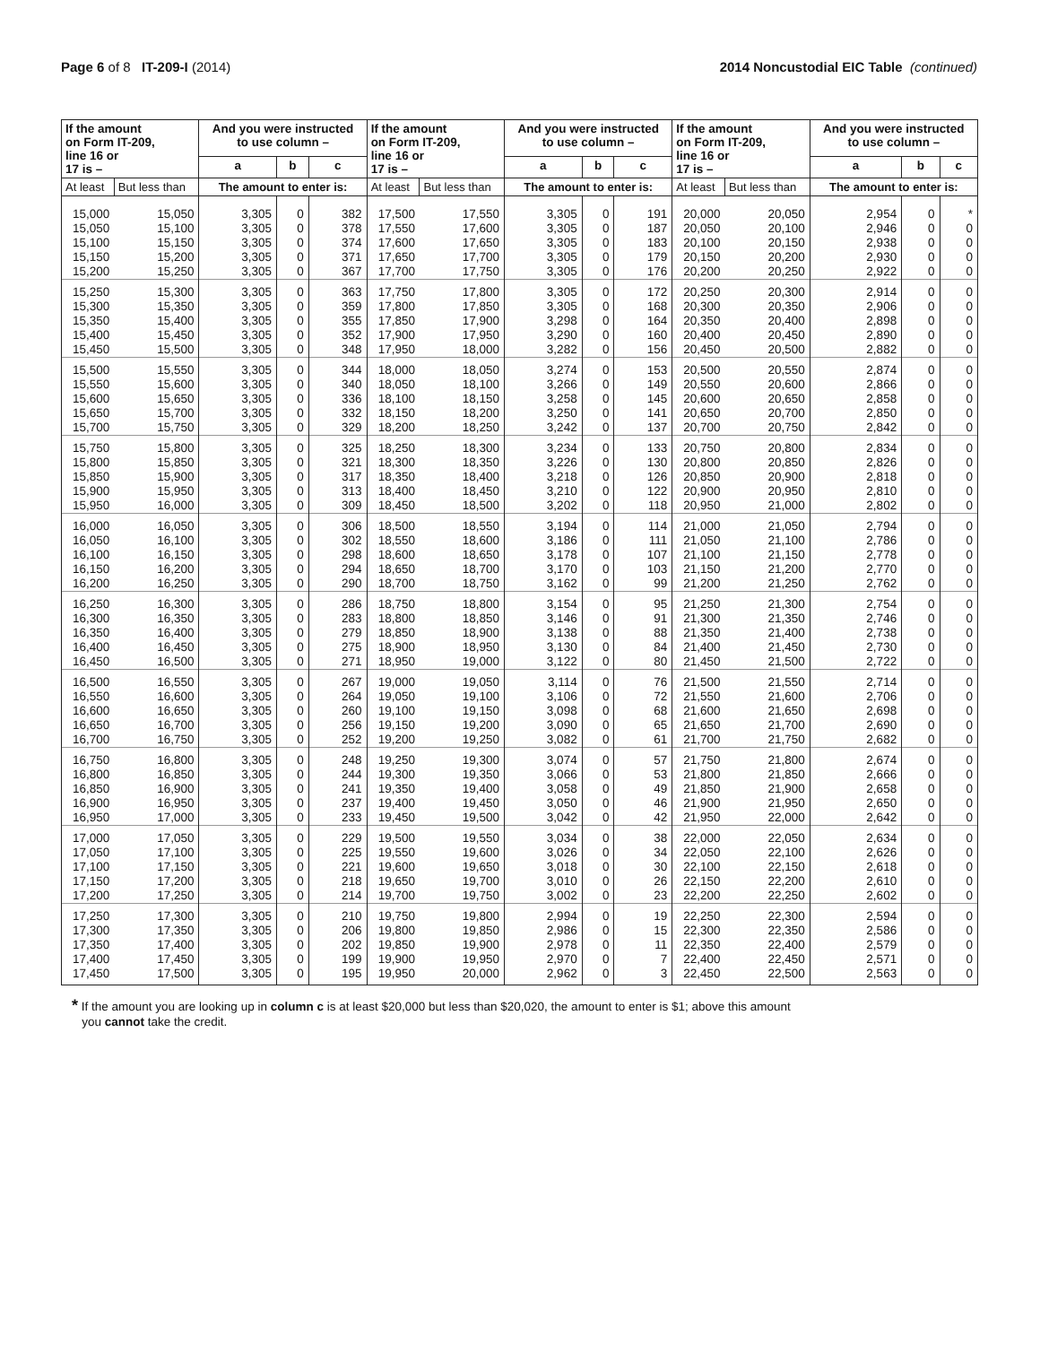Page 6 of 8 IT-209-I (2014) 2014 Noncustodial EIC Table (continued)
| If the amount on Form IT-209, line 16 or 17 is – | | And you were instructed to use column – | | | If the amount on Form IT-209, line 16 or 17 is – | | And you were instructed to use column – | | | If the amount on Form IT-209, line 16 or 17 is – | | And you were instructed to use column – | | |
| --- | --- | --- | --- | --- | --- | --- | --- | --- | --- | --- | --- | --- | --- | --- |
| | | a | b | c | | | a | b | c | | | a | b | c |
| At least | But less than | The amount to enter is: | | | At least | But less than | The amount to enter is: | | | At least | But less than | The amount to enter is: | | |
| 15,000 | 15,050 | 3,305 | 0 | 382 | 17,500 | 17,550 | 3,305 | 0 | 191 | 20,000 | 20,050 | 2,954 | 0 | * |
| 15,050 | 15,100 | 3,305 | 0 | 378 | 17,550 | 17,600 | 3,305 | 0 | 187 | 20,050 | 20,100 | 2,946 | 0 | 0 |
| 15,100 | 15,150 | 3,305 | 0 | 374 | 17,600 | 17,650 | 3,305 | 0 | 183 | 20,100 | 20,150 | 2,938 | 0 | 0 |
| 15,150 | 15,200 | 3,305 | 0 | 371 | 17,650 | 17,700 | 3,305 | 0 | 179 | 20,150 | 20,200 | 2,930 | 0 | 0 |
| 15,200 | 15,250 | 3,305 | 0 | 367 | 17,700 | 17,750 | 3,305 | 0 | 176 | 20,200 | 20,250 | 2,922 | 0 | 0 |
| 15,250 | 15,300 | 3,305 | 0 | 363 | 17,750 | 17,800 | 3,305 | 0 | 172 | 20,250 | 20,300 | 2,914 | 0 | 0 |
| 15,300 | 15,350 | 3,305 | 0 | 359 | 17,800 | 17,850 | 3,305 | 0 | 168 | 20,300 | 20,350 | 2,906 | 0 | 0 |
| 15,350 | 15,400 | 3,305 | 0 | 355 | 17,850 | 17,900 | 3,298 | 0 | 164 | 20,350 | 20,400 | 2,898 | 0 | 0 |
| 15,400 | 15,450 | 3,305 | 0 | 352 | 17,900 | 17,950 | 3,290 | 0 | 160 | 20,400 | 20,450 | 2,890 | 0 | 0 |
| 15,450 | 15,500 | 3,305 | 0 | 348 | 17,950 | 18,000 | 3,282 | 0 | 156 | 20,450 | 20,500 | 2,882 | 0 | 0 |
| 15,500 | 15,550 | 3,305 | 0 | 344 | 18,000 | 18,050 | 3,274 | 0 | 153 | 20,500 | 20,550 | 2,874 | 0 | 0 |
| 15,550 | 15,600 | 3,305 | 0 | 340 | 18,050 | 18,100 | 3,266 | 0 | 149 | 20,550 | 20,600 | 2,866 | 0 | 0 |
| 15,600 | 15,650 | 3,305 | 0 | 336 | 18,100 | 18,150 | 3,258 | 0 | 145 | 20,600 | 20,650 | 2,858 | 0 | 0 |
| 15,650 | 15,700 | 3,305 | 0 | 332 | 18,150 | 18,200 | 3,250 | 0 | 141 | 20,650 | 20,700 | 2,850 | 0 | 0 |
| 15,700 | 15,750 | 3,305 | 0 | 329 | 18,200 | 18,250 | 3,242 | 0 | 137 | 20,700 | 20,750 | 2,842 | 0 | 0 |
| 15,750 | 15,800 | 3,305 | 0 | 325 | 18,250 | 18,300 | 3,234 | 0 | 133 | 20,750 | 20,800 | 2,834 | 0 | 0 |
| 15,800 | 15,850 | 3,305 | 0 | 321 | 18,300 | 18,350 | 3,226 | 0 | 130 | 20,800 | 20,850 | 2,826 | 0 | 0 |
| 15,850 | 15,900 | 3,305 | 0 | 317 | 18,350 | 18,400 | 3,218 | 0 | 126 | 20,850 | 20,900 | 2,818 | 0 | 0 |
| 15,900 | 15,950 | 3,305 | 0 | 313 | 18,400 | 18,450 | 3,210 | 0 | 122 | 20,900 | 20,950 | 2,810 | 0 | 0 |
| 15,950 | 16,000 | 3,305 | 0 | 309 | 18,450 | 18,500 | 3,202 | 0 | 118 | 20,950 | 21,000 | 2,802 | 0 | 0 |
| 16,000 | 16,050 | 3,305 | 0 | 306 | 18,500 | 18,550 | 3,194 | 0 | 114 | 21,000 | 21,050 | 2,794 | 0 | 0 |
| 16,050 | 16,100 | 3,305 | 0 | 302 | 18,550 | 18,600 | 3,186 | 0 | 111 | 21,050 | 21,100 | 2,786 | 0 | 0 |
| 16,100 | 16,150 | 3,305 | 0 | 298 | 18,600 | 18,650 | 3,178 | 0 | 107 | 21,100 | 21,150 | 2,778 | 0 | 0 |
| 16,150 | 16,200 | 3,305 | 0 | 294 | 18,650 | 18,700 | 3,170 | 0 | 103 | 21,150 | 21,200 | 2,770 | 0 | 0 |
| 16,200 | 16,250 | 3,305 | 0 | 290 | 18,700 | 18,750 | 3,162 | 0 | 99 | 21,200 | 21,250 | 2,762 | 0 | 0 |
| 16,250 | 16,300 | 3,305 | 0 | 286 | 18,750 | 18,800 | 3,154 | 0 | 95 | 21,250 | 21,300 | 2,754 | 0 | 0 |
| 16,300 | 16,350 | 3,305 | 0 | 283 | 18,800 | 18,850 | 3,146 | 0 | 91 | 21,300 | 21,350 | 2,746 | 0 | 0 |
| 16,350 | 16,400 | 3,305 | 0 | 279 | 18,850 | 18,900 | 3,138 | 0 | 88 | 21,350 | 21,400 | 2,738 | 0 | 0 |
| 16,400 | 16,450 | 3,305 | 0 | 275 | 18,900 | 18,950 | 3,130 | 0 | 84 | 21,400 | 21,450 | 2,730 | 0 | 0 |
| 16,450 | 16,500 | 3,305 | 0 | 271 | 18,950 | 19,000 | 3,122 | 0 | 80 | 21,450 | 21,500 | 2,722 | 0 | 0 |
| 16,500 | 16,550 | 3,305 | 0 | 267 | 19,000 | 19,050 | 3,114 | 0 | 76 | 21,500 | 21,550 | 2,714 | 0 | 0 |
| 16,550 | 16,600 | 3,305 | 0 | 264 | 19,050 | 19,100 | 3,106 | 0 | 72 | 21,550 | 21,600 | 2,706 | 0 | 0 |
| 16,600 | 16,650 | 3,305 | 0 | 260 | 19,100 | 19,150 | 3,098 | 0 | 68 | 21,600 | 21,650 | 2,698 | 0 | 0 |
| 16,650 | 16,700 | 3,305 | 0 | 256 | 19,150 | 19,200 | 3,090 | 0 | 65 | 21,650 | 21,700 | 2,690 | 0 | 0 |
| 16,700 | 16,750 | 3,305 | 0 | 252 | 19,200 | 19,250 | 3,082 | 0 | 61 | 21,700 | 21,750 | 2,682 | 0 | 0 |
| 16,750 | 16,800 | 3,305 | 0 | 248 | 19,250 | 19,300 | 3,074 | 0 | 57 | 21,750 | 21,800 | 2,674 | 0 | 0 |
| 16,800 | 16,850 | 3,305 | 0 | 244 | 19,300 | 19,350 | 3,066 | 0 | 53 | 21,800 | 21,850 | 2,666 | 0 | 0 |
| 16,850 | 16,900 | 3,305 | 0 | 241 | 19,350 | 19,400 | 3,058 | 0 | 49 | 21,850 | 21,900 | 2,658 | 0 | 0 |
| 16,900 | 16,950 | 3,305 | 0 | 237 | 19,400 | 19,450 | 3,050 | 0 | 46 | 21,900 | 21,950 | 2,650 | 0 | 0 |
| 16,950 | 17,000 | 3,305 | 0 | 233 | 19,450 | 19,500 | 3,042 | 0 | 42 | 21,950 | 22,000 | 2,642 | 0 | 0 |
| 17,000 | 17,050 | 3,305 | 0 | 229 | 19,500 | 19,550 | 3,034 | 0 | 38 | 22,000 | 22,050 | 2,634 | 0 | 0 |
| 17,050 | 17,100 | 3,305 | 0 | 225 | 19,550 | 19,600 | 3,026 | 0 | 34 | 22,050 | 22,100 | 2,626 | 0 | 0 |
| 17,100 | 17,150 | 3,305 | 0 | 221 | 19,600 | 19,650 | 3,018 | 0 | 30 | 22,100 | 22,150 | 2,618 | 0 | 0 |
| 17,150 | 17,200 | 3,305 | 0 | 218 | 19,650 | 19,700 | 3,010 | 0 | 26 | 22,150 | 22,200 | 2,610 | 0 | 0 |
| 17,200 | 17,250 | 3,305 | 0 | 214 | 19,700 | 19,750 | 3,002 | 0 | 23 | 22,200 | 22,250 | 2,602 | 0 | 0 |
| 17,250 | 17,300 | 3,305 | 0 | 210 | 19,750 | 19,800 | 2,994 | 0 | 19 | 22,250 | 22,300 | 2,594 | 0 | 0 |
| 17,300 | 17,350 | 3,305 | 0 | 206 | 19,800 | 19,850 | 2,986 | 0 | 15 | 22,300 | 22,350 | 2,586 | 0 | 0 |
| 17,350 | 17,400 | 3,305 | 0 | 202 | 19,850 | 19,900 | 2,978 | 0 | 11 | 22,350 | 22,400 | 2,579 | 0 | 0 |
| 17,400 | 17,450 | 3,305 | 0 | 199 | 19,900 | 19,950 | 2,970 | 0 | 7 | 22,400 | 22,450 | 2,571 | 0 | 0 |
| 17,450 | 17,500 | 3,305 | 0 | 195 | 19,950 | 20,000 | 2,962 | 0 | 3 | 22,450 | 22,500 | 2,563 | 0 | 0 |
* If the amount you are looking up in column c is at least $20,000 but less than $20,020, the amount to enter is $1; above this amount
you cannot take the credit.